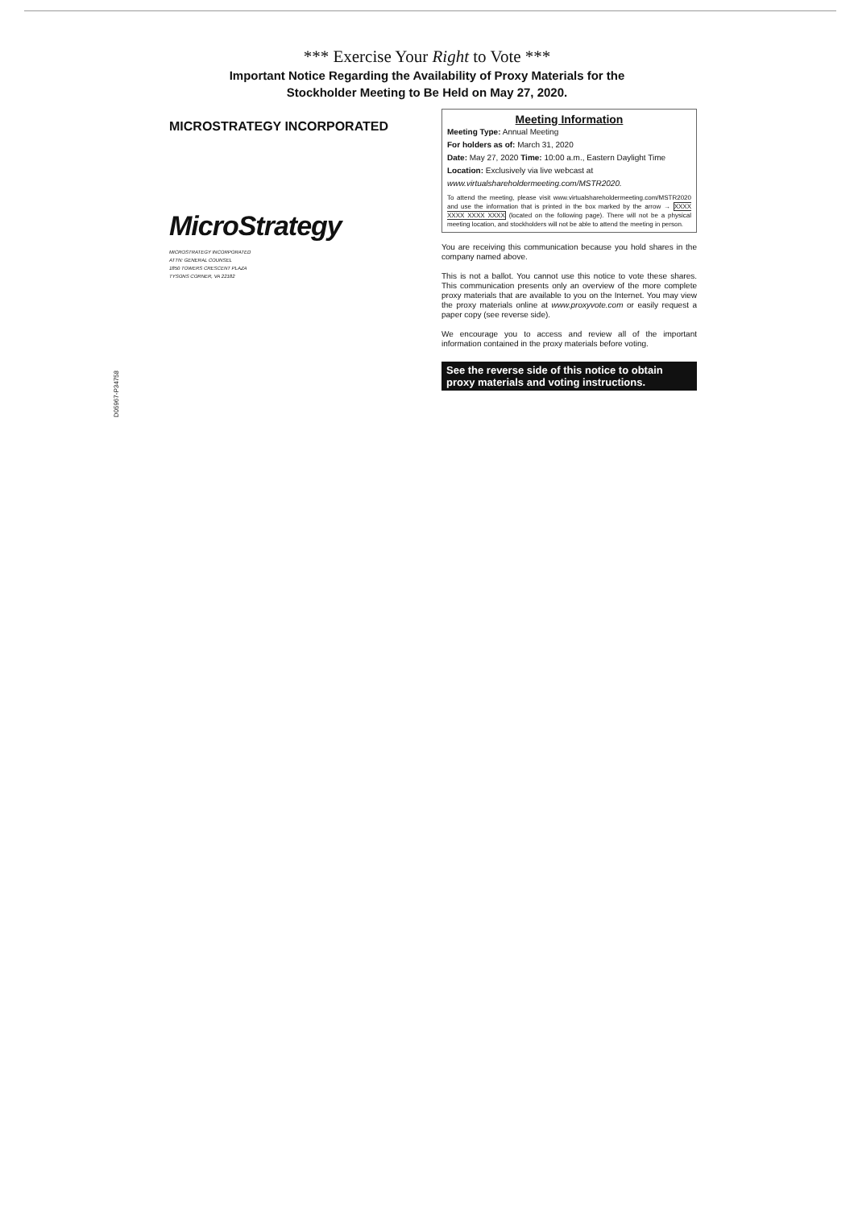*** Exercise Your Right to Vote ***
Important Notice Regarding the Availability of Proxy Materials for the
Stockholder Meeting to Be Held on May 27, 2020.
MICROSTRATEGY INCORPORATED
MicroStrategy
MICROSTRATEGY INCORPORATED
ATTN: GENERAL COUNSEL
1850 TOWERS CRESCENT PLAZA
TYSONS CORNER, VA 22182
D05967-P34758
Meeting Information
Meeting Type: Annual Meeting
For holders as of: March 31, 2020
Date: May 27, 2020 Time: 10:00 a.m., Eastern Daylight Time
Location: Exclusively via live webcast at
www.virtualshareholdermeeting.com/MSTR2020.
To attend the meeting, please visit www.virtualshareholdermeeting.com/MSTR2020 and use the information that is printed in the box marked by the arrow → XXXX XXXX XXXX XXXX (located on the following page). There will not be a physical meeting location, and stockholders will not be able to attend the meeting in person.
You are receiving this communication because you hold shares in the company named above.
This is not a ballot. You cannot use this notice to vote these shares. This communication presents only an overview of the more complete proxy materials that are available to you on the Internet. You may view the proxy materials online at www.proxyvote.com or easily request a paper copy (see reverse side).
We encourage you to access and review all of the important information contained in the proxy materials before voting.
See the reverse side of this notice to obtain proxy materials and voting instructions.